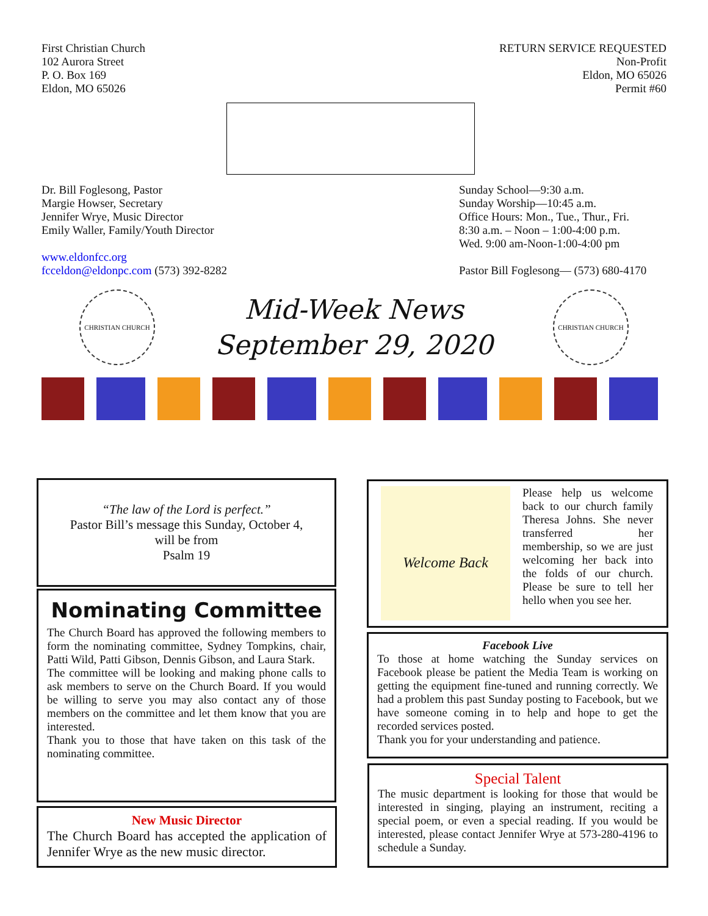First Christian Church
102 Aurora Street
P. O. Box 169
Eldon, MO 65026
RETURN SERVICE REQUESTED
Non-Profit
Eldon, MO 65026
Permit #60
Dr. Bill Foglesong, Pastor
Margie Howser, Secretary
Jennifer Wrye, Music Director
Emily Waller, Family/Youth Director
www.eldonfcc.org
fcceldon@eldonpc.com (573) 392-8282
Sunday School—9:30 a.m.
Sunday Worship—10:45 a.m.
Office Hours: Mon., Tue., Thur., Fri.
8:30 a.m. – Noon – 1:00-4:00 p.m.
Wed. 9:00 am-Noon-1:00-4:00 pm
Pastor Bill Foglesong— (573) 680-4170
CHRISTIAN CHURCH
Mid-Week News
September 29, 2020
CHRISTIAN CHURCH
“The law of the Lord is perfect.”
Pastor Bill’s message this Sunday, October 4,
will be from
Psalm 19
Nominating Committee
The Church Board has approved the following members to form the nominating committee, Sydney Tompkins, chair, Patti Wild, Patti Gibson, Dennis Gibson, and Laura Stark.
The committee will be looking and making phone calls to ask members to serve on the Church Board. If you would be willing to serve you may also contact any of those members on the committee and let them know that you are interested.
Thank you to those that have taken on this task of the nominating committee.
New Music Director
The Church Board has accepted the application of Jennifer Wrye as the new music director.
Welcome Back
Please help us welcome back to our church family Theresa Johns. She never transferred her membership, so we are just welcoming her back into the folds of our church. Please be sure to tell her hello when you see her.
Facebook Live
To those at home watching the Sunday services on Facebook please be patient the Media Team is working on getting the equipment fine-tuned and running correctly. We had a problem this past Sunday posting to Facebook, but we have someone coming in to help and hope to get the recorded services posted.
Thank you for your understanding and patience.
Special Talent
The music department is looking for those that would be interested in singing, playing an instrument, reciting a special poem, or even a special reading. If you would be interested, please contact Jennifer Wrye at 573-280-4196 to schedule a Sunday.